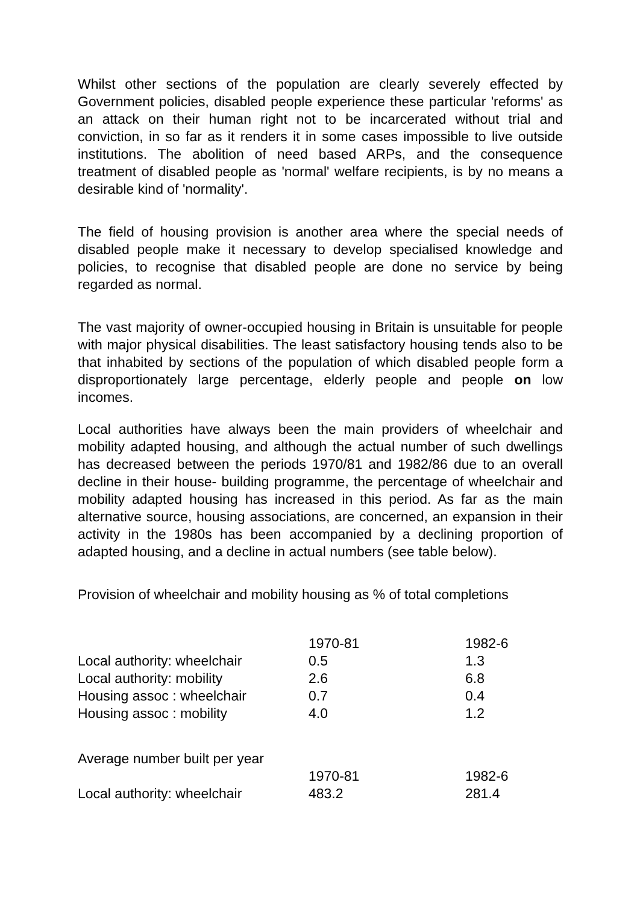Whilst other sections of the population are clearly severely effected by Government policies, disabled people experience these particular 'reforms' as an attack on their human right not to be incarcerated without trial and conviction, in so far as it renders it in some cases impossible to live outside institutions. The abolition of need based ARPs, and the consequence treatment of disabled people as 'normal' welfare recipients, is by no means a desirable kind of 'normality'.
The field of housing provision is another area where the special needs of disabled people make it necessary to develop specialised knowledge and policies, to recognise that disabled people are done no service by being regarded as normal.
The vast majority of owner-occupied housing in Britain is unsuitable for people with major physical disabilities. The least satisfactory housing tends also to be that inhabited by sections of the population of which disabled people form a disproportionately large percentage, elderly people and people on low incomes.
Local authorities have always been the main providers of wheelchair and mobility adapted housing, and although the actual number of such dwellings has decreased between the periods 1970/81 and 1982/86 due to an overall decline in their house- building programme, the percentage of wheelchair and mobility adapted housing has increased in this period. As far as the main alternative source, housing associations, are concerned, an expansion in their activity in the 1980s has been accompanied by a declining proportion of adapted housing, and a decline in actual numbers (see table below).
Provision of wheelchair and mobility housing as % of total completions
| | 1970-81 | 1982-6 |
| --- | --- | --- |
| Local authority: wheelchair | 0.5 | 1.3 |
| Local authority: mobility | 2.6 | 6.8 |
| Housing assoc : wheelchair | 0.7 | 0.4 |
| Housing assoc : mobility | 4.0 | 1.2 |
| Average number built per year | | |
| | 1970-81 | 1982-6 |
| Local authority: wheelchair | 483.2 | 281.4 |